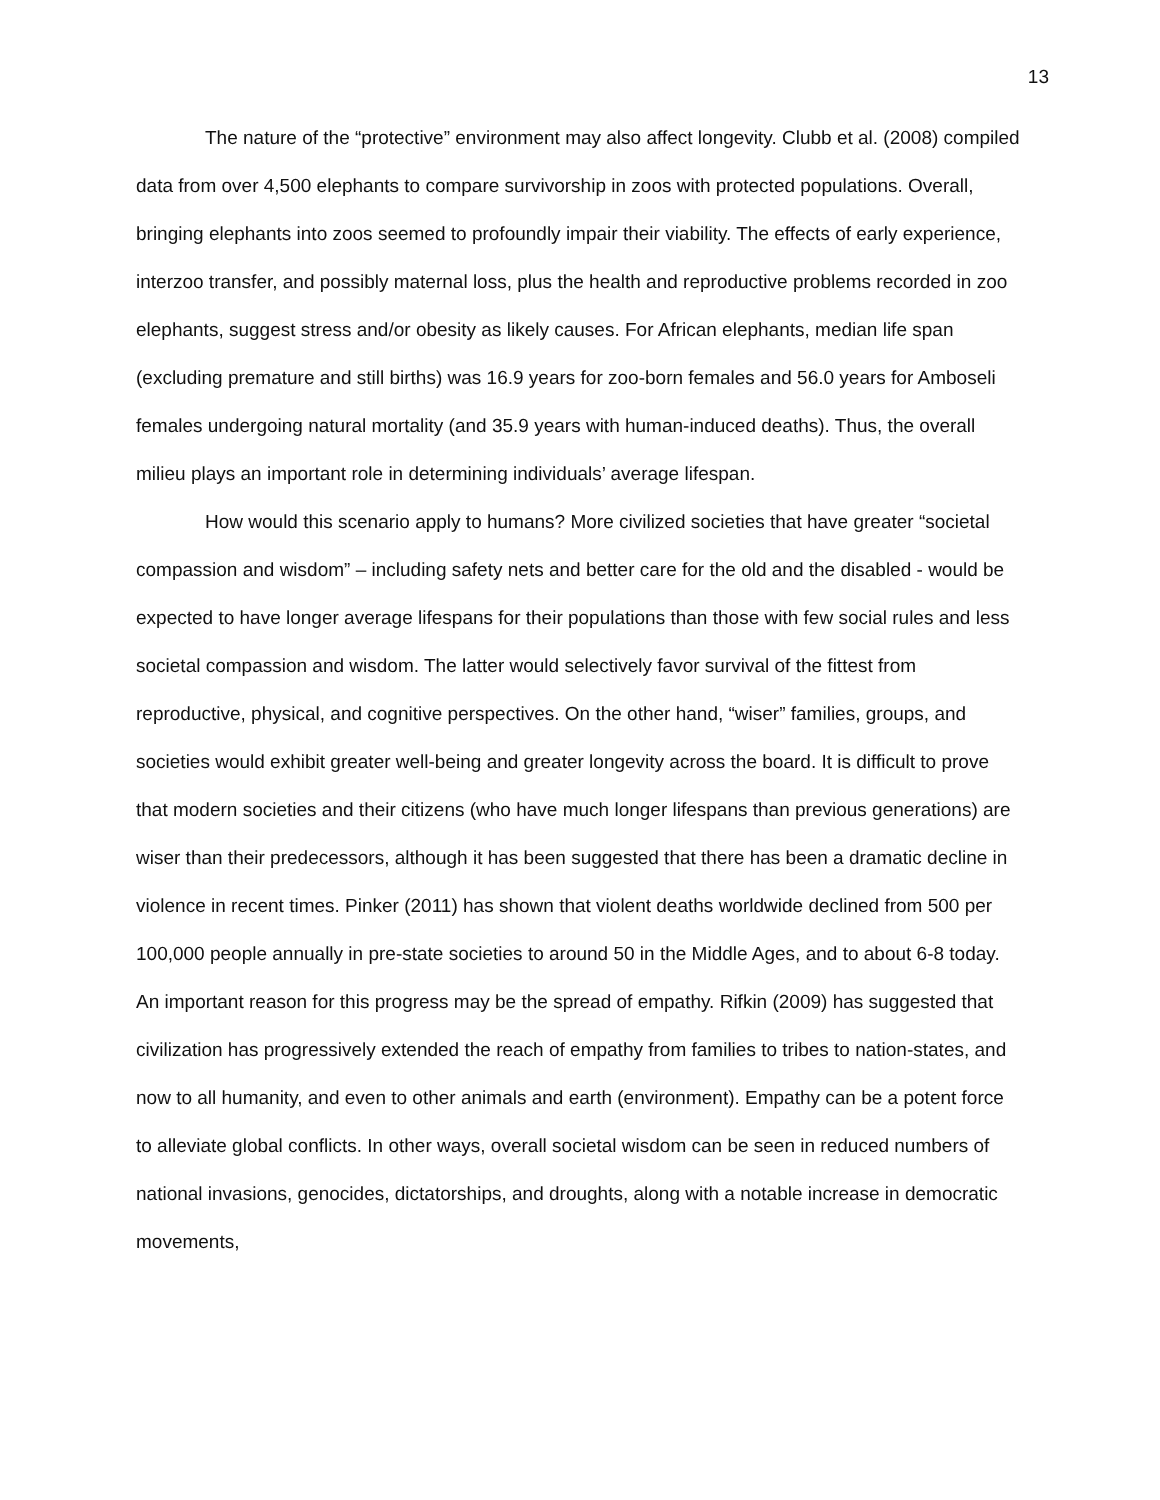13
The nature of the “protective” environment may also affect longevity. Clubb et al. (2008) compiled data from over 4,500 elephants to compare survivorship in zoos with protected populations. Overall, bringing elephants into zoos seemed to profoundly impair their viability. The effects of early experience, interzoo transfer, and possibly maternal loss, plus the health and reproductive problems recorded in zoo elephants, suggest stress and/or obesity as likely causes. For African elephants, median life span (excluding premature and still births) was 16.9 years for zoo-born females and 56.0 years for Amboseli females undergoing natural mortality (and 35.9 years with human-induced deaths). Thus, the overall milieu plays an important role in determining individuals’ average lifespan.
How would this scenario apply to humans? More civilized societies that have greater “societal compassion and wisdom” – including safety nets and better care for the old and the disabled - would be expected to have longer average lifespans for their populations than those with few social rules and less societal compassion and wisdom. The latter would selectively favor survival of the fittest from reproductive, physical, and cognitive perspectives. On the other hand, “wiser” families, groups, and societies would exhibit greater well-being and greater longevity across the board. It is difficult to prove that modern societies and their citizens (who have much longer lifespans than previous generations) are wiser than their predecessors, although it has been suggested that there has been a dramatic decline in violence in recent times. Pinker (2011) has shown that violent deaths worldwide declined from 500 per 100,000 people annually in pre-state societies to around 50 in the Middle Ages, and to about 6-8 today. An important reason for this progress may be the spread of empathy. Rifkin (2009) has suggested that civilization has progressively extended the reach of empathy from families to tribes to nation-states, and now to all humanity, and even to other animals and earth (environment). Empathy can be a potent force to alleviate global conflicts. In other ways, overall societal wisdom can be seen in reduced numbers of national invasions, genocides, dictatorships, and droughts, along with a notable increase in democratic movements,